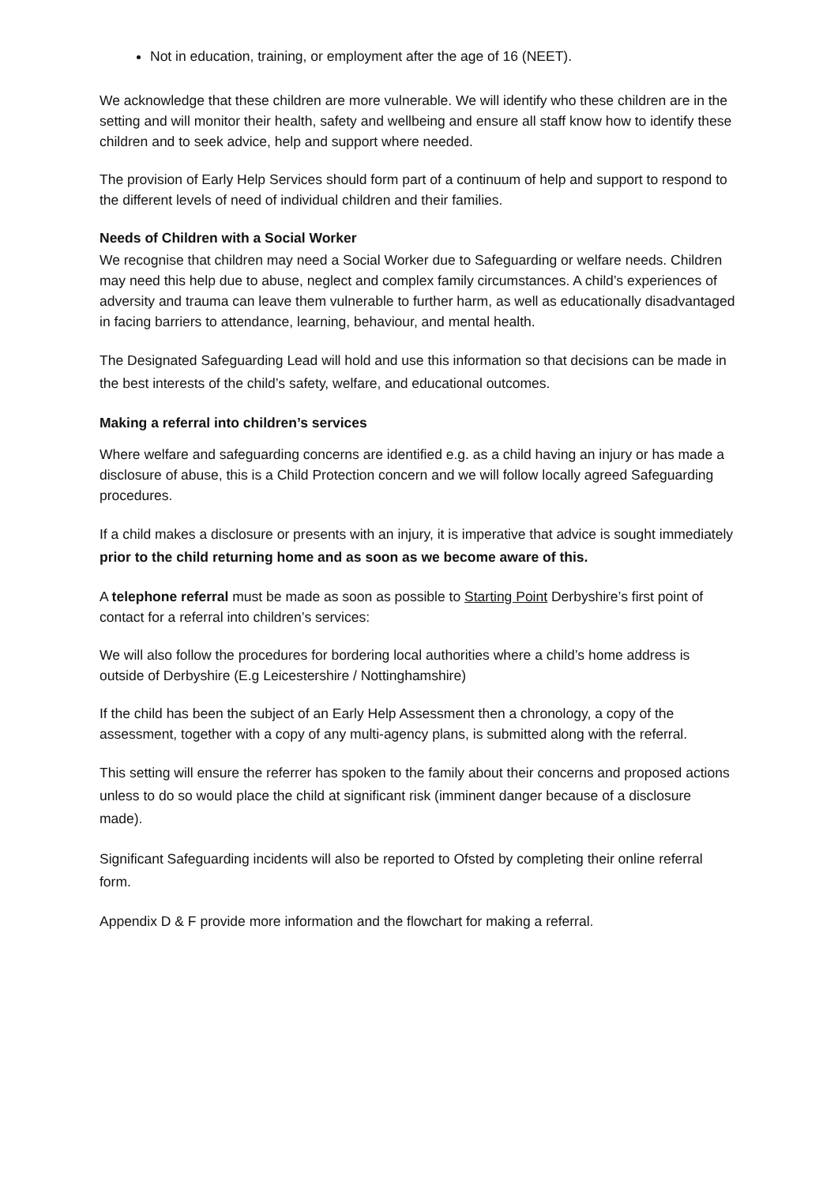Not in education, training, or employment after the age of 16 (NEET).
We acknowledge that these children are more vulnerable. We will identify who these children are in the setting and will monitor their health, safety and wellbeing and ensure all staff know how to identify these children and to seek advice, help and support where needed.
The provision of Early Help Services should form part of a continuum of help and support to respond to the different levels of need of individual children and their families.
Needs of Children with a Social Worker
We recognise that children may need a Social Worker due to Safeguarding or welfare needs. Children may need this help due to abuse, neglect and complex family circumstances. A child’s experiences of adversity and trauma can leave them vulnerable to further harm, as well as educationally disadvantaged in facing barriers to attendance, learning, behaviour, and mental health.
The Designated Safeguarding Lead will hold and use this information so that decisions can be made in the best interests of the child’s safety, welfare, and educational outcomes.
Making a referral into children’s services
Where welfare and safeguarding concerns are identified e.g. as a child having an injury or has made a disclosure of abuse, this is a Child Protection concern and we will follow locally agreed Safeguarding procedures.
If a child makes a disclosure or presents with an injury, it is imperative that advice is sought immediately prior to the child returning home and as soon as we become aware of this.
A telephone referral must be made as soon as possible to Starting Point Derbyshire’s first point of contact for a referral into children’s services:
We will also follow the procedures for bordering local authorities where a child’s home address is outside of Derbyshire (E.g Leicestershire / Nottinghamshire)
If the child has been the subject of an Early Help Assessment then a chronology, a copy of the assessment, together with a copy of any multi-agency plans, is submitted along with the referral.
This setting will ensure the referrer has spoken to the family about their concerns and proposed actions unless to do so would place the child at significant risk (imminent danger because of a disclosure made).
Significant Safeguarding incidents will also be reported to Ofsted by completing their online referral form.
Appendix D & F provide more information and the flowchart for making a referral.